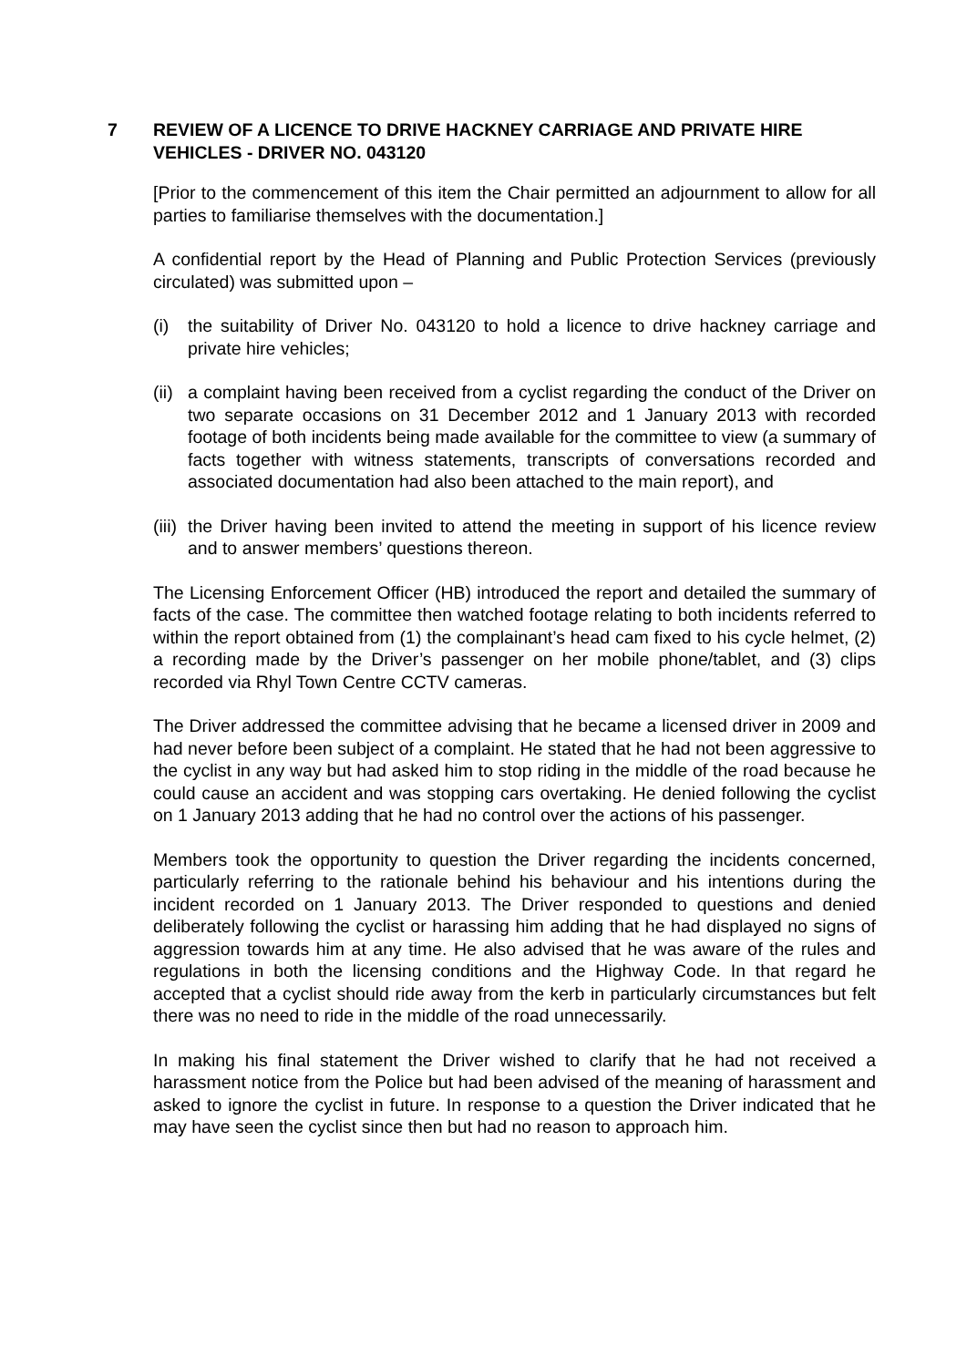7 REVIEW OF A LICENCE TO DRIVE HACKNEY CARRIAGE AND PRIVATE HIRE VEHICLES - DRIVER NO. 043120
[Prior to the commencement of this item the Chair permitted an adjournment to allow for all parties to familiarise themselves with the documentation.]
A confidential report by the Head of Planning and Public Protection Services (previously circulated) was submitted upon –
(i) the suitability of Driver No. 043120 to hold a licence to drive hackney carriage and private hire vehicles;
(ii)
a complaint having been received from a cyclist regarding the conduct of the Driver on two separate occasions on 31 December 2012 and 1 January 2013 with recorded footage of both incidents being made available for the committee to view (a summary of facts together with witness statements, transcripts of conversations recorded and associated documentation had also been attached to the main report), and
(iii)
the Driver having been invited to attend the meeting in support of his licence review and to answer members’ questions thereon.
The Licensing Enforcement Officer (HB) introduced the report and detailed the summary of facts of the case. The committee then watched footage relating to both incidents referred to within the report obtained from (1) the complainant’s head cam fixed to his cycle helmet, (2) a recording made by the Driver’s passenger on her mobile phone/tablet, and (3) clips recorded via Rhyl Town Centre CCTV cameras.
The Driver addressed the committee advising that he became a licensed driver in 2009 and had never before been subject of a complaint. He stated that he had not been aggressive to the cyclist in any way but had asked him to stop riding in the middle of the road because he could cause an accident and was stopping cars overtaking. He denied following the cyclist on 1 January 2013 adding that he had no control over the actions of his passenger.
Members took the opportunity to question the Driver regarding the incidents concerned, particularly referring to the rationale behind his behaviour and his intentions during the incident recorded on 1 January 2013. The Driver responded to questions and denied deliberately following the cyclist or harassing him adding that he had displayed no signs of aggression towards him at any time. He also advised that he was aware of the rules and regulations in both the licensing conditions and the Highway Code. In that regard he accepted that a cyclist should ride away from the kerb in particularly circumstances but felt there was no need to ride in the middle of the road unnecessarily.
In making his final statement the Driver wished to clarify that he had not received a harassment notice from the Police but had been advised of the meaning of harassment and asked to ignore the cyclist in future. In response to a question the Driver indicated that he may have seen the cyclist since then but had no reason to approach him.